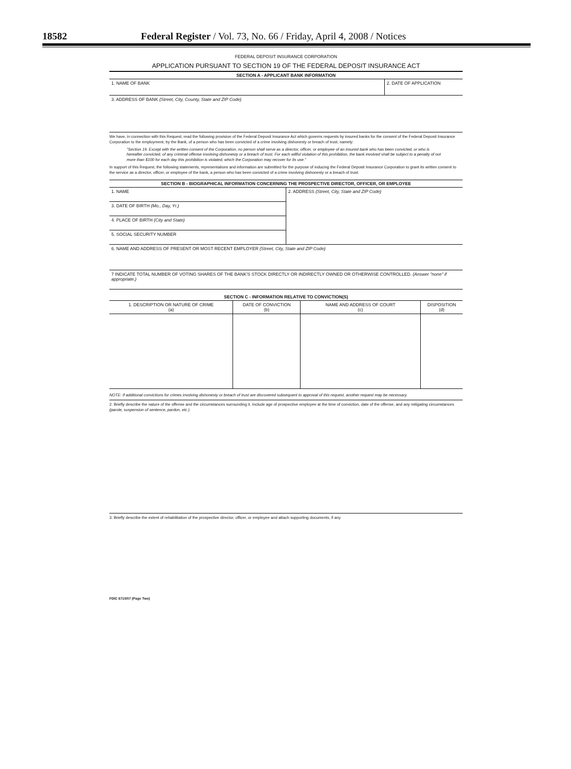18582 Federal Register / Vol. 73, No. 66 / Friday, April 4, 2008 / Notices
FEDERAL DEPOSIT INSURANCE CORPORATION
APPLICATION PURSUANT TO SECTION 19 OF THE FEDERAL DEPOSIT INSURANCE ACT
SECTION A - APPLICANT BANK INFORMATION
| 1. NAME OF BANK | 2. DATE OF APPLICATION |
| 3. ADDRESS OF BANK (Street, City, County, State and ZIP Code) | |
We have, in connection with this Request, read the following provision of the Federal Deposit Insurance Act which governs requests by insured banks for the consent of the Federal Deposit Insurance Corporation to the employment, by the Bank, of a person who has been convicted of a crime involving dishonesty or breach of trust, namely:
"Section 19. Except with the written consent of the Corporation, no person shall serve as a director, officer, or employee of an insured bank who has been convicted, or who is hereafter convicted, of any criminal offense involving dishonesty or a breach of trust. For each willful violation of this prohibition, the bank involved shall be subject to a penalty of not more than $100 for each day this prohibition is violated, which the Corporation may recover for its use."
In support of this Request, the following statements, representations and information are submitted for the purpose of inducing the Federal Deposit Insurance Corporation to grant its written consent to the service as a director, officer, or employee of the bank, a person who has been convicted of a crime involving dishonesty or a breach of trust:
SECTION B - BIOGRAPHICAL INFORMATION CONCERNING THE PROSPECTIVE DIRECTOR, OFFICER, OR EMPLOYEE
| 1. NAME | 2. ADDRESS (Street, City, State and ZIP Code) |
| 3. DATE OF BIRTH (Mo., Day, Yr.) | |
| 4. PLACE OF BIRTH (City and State) | |
| 5. SOCIAL SECURITY NUMBER | |
| 6. NAME AND ADDRESS OF PRESENT OR MOST RECENT EMPLOYER (Street, City, State and ZIP Code) | |
| 7 INDICATE TOTAL NUMBER OF VOTING SHARES OF THE BANK'S STOCK DIRECTLY OR INDIRECTLY OWNED OR OTHERWISE CONTROLLED. (Answer "none" if appropriate.) | |
SECTION C - INFORMATION RELATIVE TO CONVICTION(S)
| 1. DESCRIPTION OR NATURE OF CRIME (a) | DATE OF CONVICTION (b) | NAME AND ADDRESS OF COURT (c) | DISPOSITION (d) |
NOTE: If additional convictions for crimes involving dishonesty or breach of trust are discovered subsequent to approval of this request, another request may be necessary.
2. Briefly describe the nature of the offense and the circumstances surrounding it. Include age of prospective employee at the time of conviction, date of the offense, and any mitigating circumstances (parole, suspension of sentence, pardon, etc.).
3. Briefly describe the extent of rehabilitation of the prospective director, officer, or employee and attach supporting documents, if any
FDIC 6710/07 (Page Two)